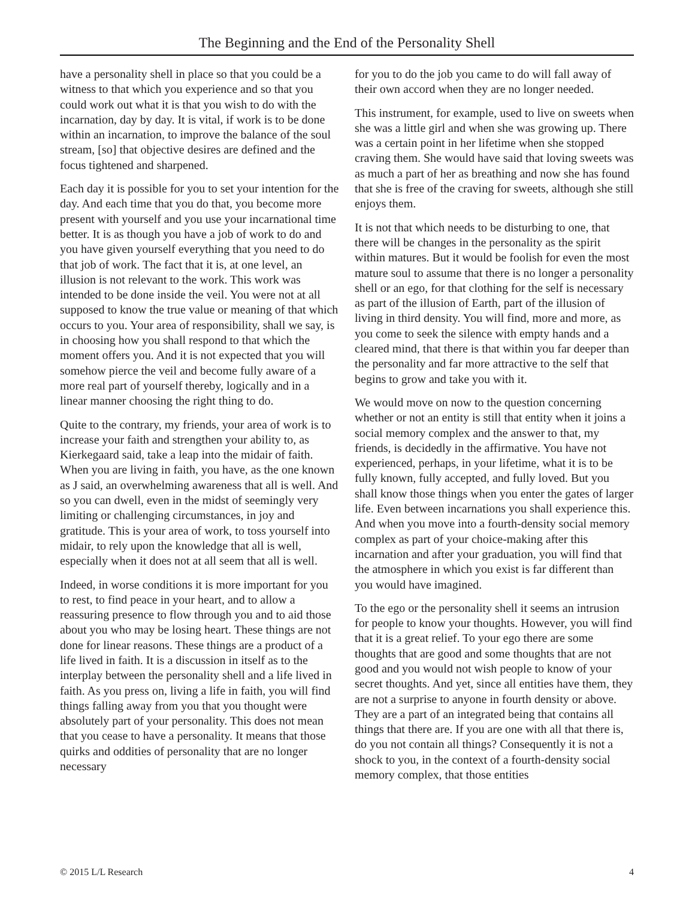The Beginning and the End of the Personality Shell
have a personality shell in place so that you could be a witness to that which you experience and so that you could work out what it is that you wish to do with the incarnation, day by day. It is vital, if work is to be done within an incarnation, to improve the balance of the soul stream, [so] that objective desires are defined and the focus tightened and sharpened.
Each day it is possible for you to set your intention for the day. And each time that you do that, you become more present with yourself and you use your incarnational time better. It is as though you have a job of work to do and you have given yourself everything that you need to do that job of work. The fact that it is, at one level, an illusion is not relevant to the work. This work was intended to be done inside the veil. You were not at all supposed to know the true value or meaning of that which occurs to you. Your area of responsibility, shall we say, is in choosing how you shall respond to that which the moment offers you. And it is not expected that you will somehow pierce the veil and become fully aware of a more real part of yourself thereby, logically and in a linear manner choosing the right thing to do.
Quite to the contrary, my friends, your area of work is to increase your faith and strengthen your ability to, as Kierkegaard said, take a leap into the midair of faith. When you are living in faith, you have, as the one known as J said, an overwhelming awareness that all is well. And so you can dwell, even in the midst of seemingly very limiting or challenging circumstances, in joy and gratitude. This is your area of work, to toss yourself into midair, to rely upon the knowledge that all is well, especially when it does not at all seem that all is well.
Indeed, in worse conditions it is more important for you to rest, to find peace in your heart, and to allow a reassuring presence to flow through you and to aid those about you who may be losing heart. These things are not done for linear reasons. These things are a product of a life lived in faith. It is a discussion in itself as to the interplay between the personality shell and a life lived in faith. As you press on, living a life in faith, you will find things falling away from you that you thought were absolutely part of your personality. This does not mean that you cease to have a personality. It means that those quirks and oddities of personality that are no longer necessary
for you to do the job you came to do will fall away of their own accord when they are no longer needed.
This instrument, for example, used to live on sweets when she was a little girl and when she was growing up. There was a certain point in her lifetime when she stopped craving them. She would have said that loving sweets was as much a part of her as breathing and now she has found that she is free of the craving for sweets, although she still enjoys them.
It is not that which needs to be disturbing to one, that there will be changes in the personality as the spirit within matures. But it would be foolish for even the most mature soul to assume that there is no longer a personality shell or an ego, for that clothing for the self is necessary as part of the illusion of Earth, part of the illusion of living in third density. You will find, more and more, as you come to seek the silence with empty hands and a cleared mind, that there is that within you far deeper than the personality and far more attractive to the self that begins to grow and take you with it.
We would move on now to the question concerning whether or not an entity is still that entity when it joins a social memory complex and the answer to that, my friends, is decidedly in the affirmative. You have not experienced, perhaps, in your lifetime, what it is to be fully known, fully accepted, and fully loved. But you shall know those things when you enter the gates of larger life. Even between incarnations you shall experience this. And when you move into a fourth-density social memory complex as part of your choice-making after this incarnation and after your graduation, you will find that the atmosphere in which you exist is far different than you would have imagined.
To the ego or the personality shell it seems an intrusion for people to know your thoughts. However, you will find that it is a great relief. To your ego there are some thoughts that are good and some thoughts that are not good and you would not wish people to know of your secret thoughts. And yet, since all entities have them, they are not a surprise to anyone in fourth density or above. They are a part of an integrated being that contains all things that there are. If you are one with all that there is, do you not contain all things? Consequently it is not a shock to you, in the context of a fourth-density social memory complex, that those entities
© 2015 L/L Research 4